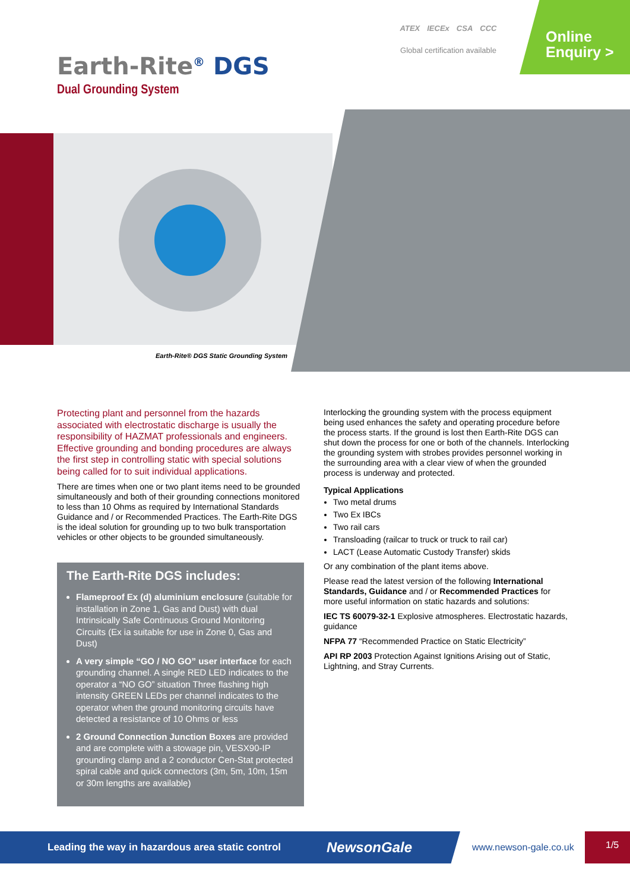ATEX IECEx CSA CCC
Global certification available
Online
Enquiry >
Earth-Rite<sup>®</sup> DGS
Dual Grounding System
Earth-Rite® DGS Static Grounding System
Protecting plant and personnel from the hazards associated with electrostatic discharge is usually the responsibility of HAZMAT professionals and engineers. Effective grounding and bonding procedures are always the first step in controlling static with special solutions being called for to suit individual applications.
There are times when one or two plant items need to be grounded simultaneously and both of their grounding connections monitored to less than 10 Ohms as required by International Standards Guidance and / or Recommended Practices. The Earth-Rite DGS is the ideal solution for grounding up to two bulk transportation vehicles or other objects to be grounded simultaneously.
The Earth-Rite DGS includes:
Flameproof Ex (d) aluminium enclosure (suitable for installation in Zone 1, Gas and Dust) with dual Intrinsically Safe Continuous Ground Monitoring Circuits (Ex ia suitable for use in Zone 0, Gas and Dust)
A very simple “GO / NO GO” user interface for each grounding channel. A single RED LED indicates to the operator a “NO GO” situation Three flashing high intensity GREEN LEDs per channel indicates to the operator when the ground monitoring circuits have detected a resistance of 10 Ohms or less
2 Ground Connection Junction Boxes are provided and are complete with a stowage pin, VESX90-IP grounding clamp and a 2 conductor Cen-Stat protected spiral cable and quick connectors (3m, 5m, 10m, 15m or 30m lengths are available)
Interlocking the grounding system with the process equipment being used enhances the safety and operating procedure before the process starts. If the ground is lost then Earth-Rite DGS can shut down the process for one or both of the channels. Interlocking the grounding system with strobes provides personnel working in the surrounding area with a clear view of when the grounded process is underway and protected.
Typical Applications
Two metal drums
Two Ex IBCs
Two rail cars
Transloading (railcar to truck or truck to rail car)
LACT (Lease Automatic Custody Transfer) skids
Or any combination of the plant items above.
Please read the latest version of the following International Standards, Guidance and / or Recommended Practices for more useful information on static hazards and solutions:
IEC TS 60079-32-1 Explosive atmospheres. Electrostatic hazards, guidance
NFPA 77 “Recommended Practice on Static Electricity”
API RP 2003 Protection Against Ignitions Arising out of Static, Lightning, and Stray Currents.
Leading the way in hazardous area static control NewsonGale
www.newson-gale.co.uk
1/5